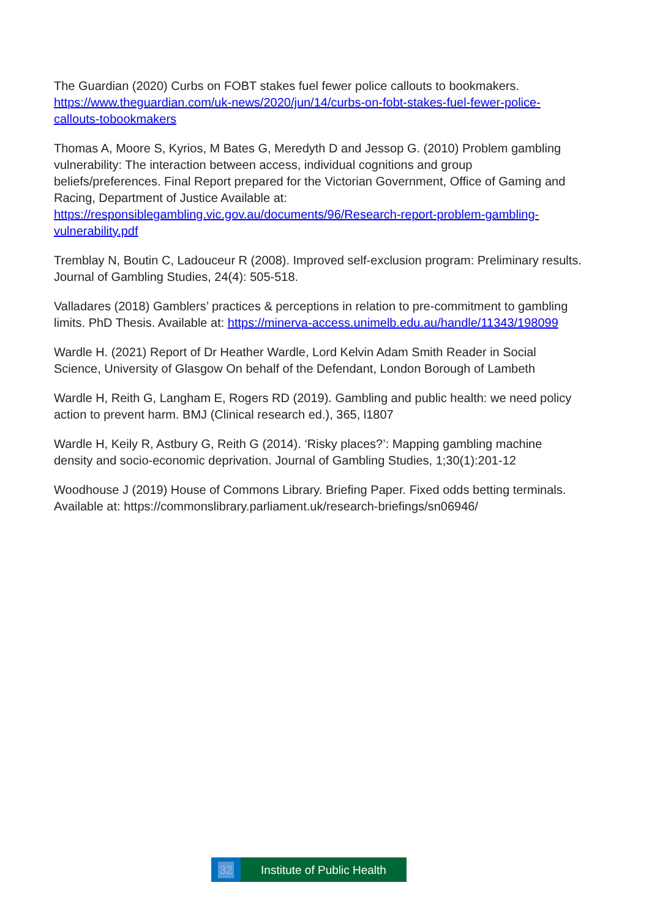The Guardian (2020) Curbs on FOBT stakes fuel fewer police callouts to bookmakers. https://www.theguardian.com/uk-news/2020/jun/14/curbs-on-fobt-stakes-fuel-fewer-police-callouts-tobookmakers
Thomas A, Moore S, Kyrios, M Bates G, Meredyth D and Jessop G. (2010) Problem gambling vulnerability: The interaction between access, individual cognitions and group beliefs/preferences. Final Report prepared for the Victorian Government, Office of Gaming and Racing, Department of Justice Available at: https://responsiblegambling.vic.gov.au/documents/96/Research-report-problem-gambling-vulnerability.pdf
Tremblay N, Boutin C, Ladouceur R (2008). Improved self-exclusion program: Preliminary results. Journal of Gambling Studies, 24(4): 505-518.
Valladares (2018) Gamblers’ practices & perceptions in relation to pre-commitment to gambling limits. PhD Thesis. Available at: https://minerva-access.unimelb.edu.au/handle/11343/198099
Wardle H. (2021) Report of Dr Heather Wardle, Lord Kelvin Adam Smith Reader in Social Science, University of Glasgow On behalf of the Defendant, London Borough of Lambeth
Wardle H, Reith G, Langham E, Rogers RD (2019). Gambling and public health: we need policy action to prevent harm. BMJ (Clinical research ed.), 365, l1807
Wardle H, Keily R, Astbury G, Reith G (2014). ‘Risky places?’: Mapping gambling machine density and socio-economic deprivation. Journal of Gambling Studies, 1;30(1):201-12
Woodhouse J (2019) House of Commons Library. Briefing Paper. Fixed odds betting terminals. Available at: https://commonslibrary.parliament.uk/research-briefings/sn06946/
32 Institute of Public Health